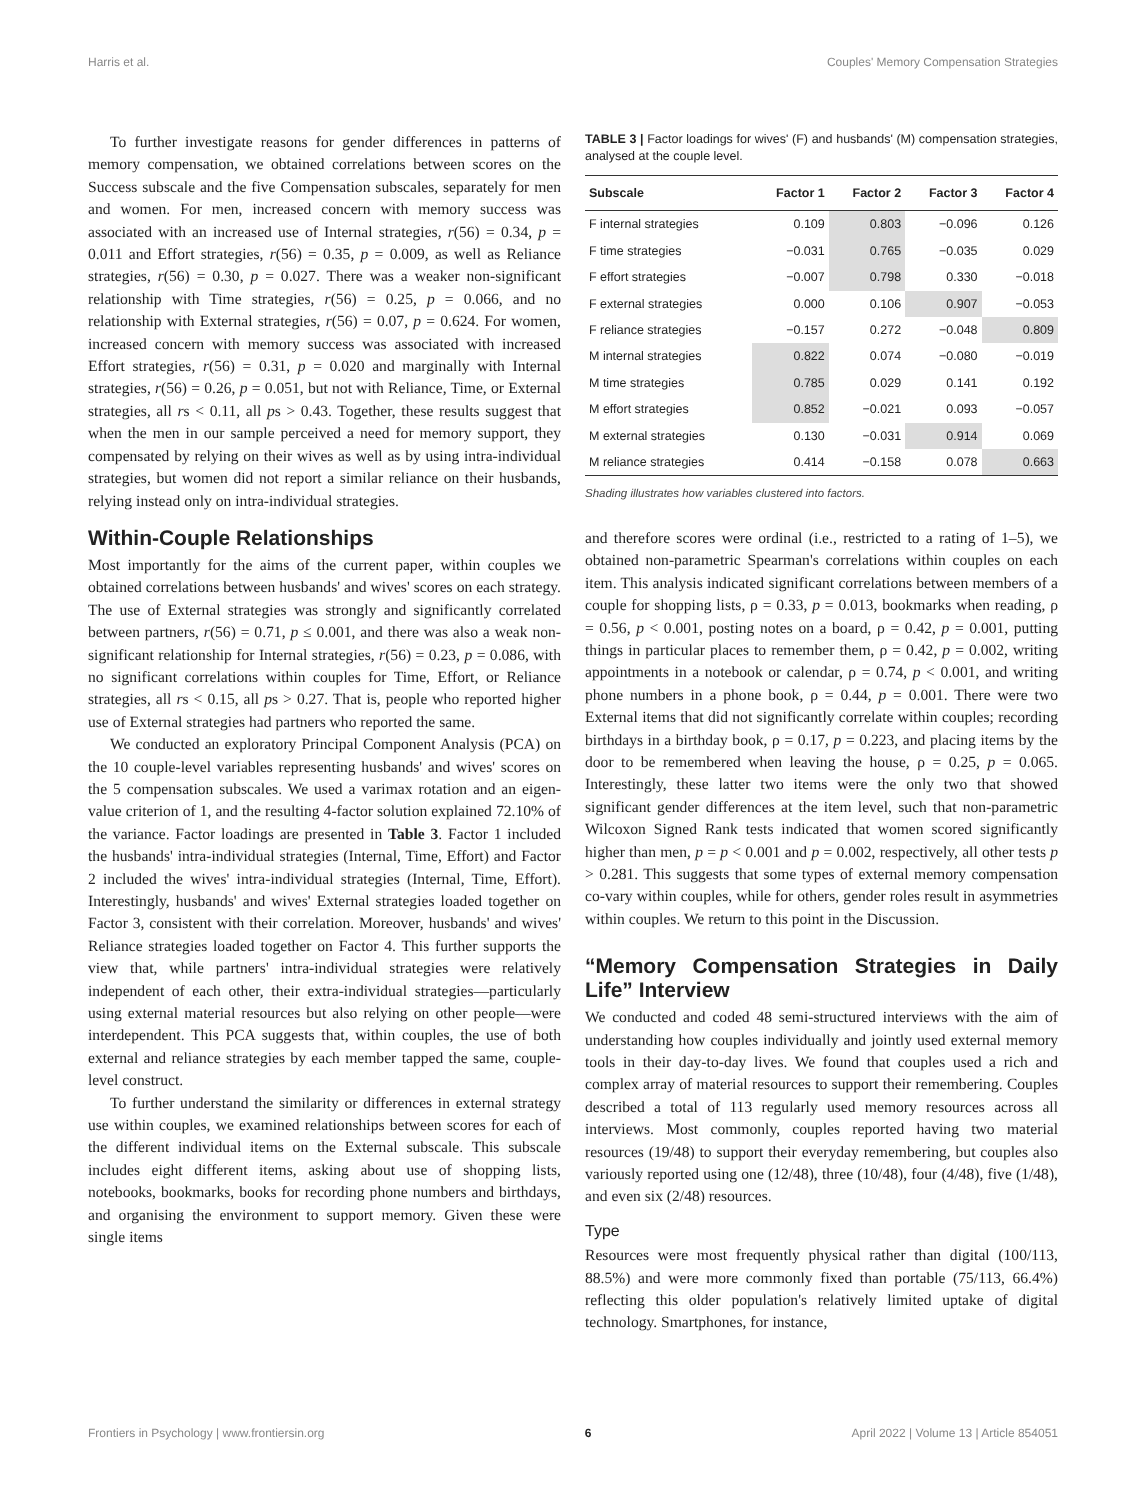Harris et al. Couples' Memory Compensation Strategies
To further investigate reasons for gender differences in patterns of memory compensation, we obtained correlations between scores on the Success subscale and the five Compensation subscales, separately for men and women. For men, increased concern with memory success was associated with an increased use of Internal strategies, r(56) = 0.34, p = 0.011 and Effort strategies, r(56) = 0.35, p = 0.009, as well as Reliance strategies, r(56) = 0.30, p = 0.027. There was a weaker non-significant relationship with Time strategies, r(56) = 0.25, p = 0.066, and no relationship with External strategies, r(56) = 0.07, p = 0.624. For women, increased concern with memory success was associated with increased Effort strategies, r(56) = 0.31, p = 0.020 and marginally with Internal strategies, r(56) = 0.26, p = 0.051, but not with Reliance, Time, or External strategies, all rs < 0.11, all ps > 0.43. Together, these results suggest that when the men in our sample perceived a need for memory support, they compensated by relying on their wives as well as by using intra-individual strategies, but women did not report a similar reliance on their husbands, relying instead only on intra-individual strategies.
Within-Couple Relationships
Most importantly for the aims of the current paper, within couples we obtained correlations between husbands' and wives' scores on each strategy. The use of External strategies was strongly and significantly correlated between partners, r(56) = 0.71, p ≤ 0.001, and there was also a weak non-significant relationship for Internal strategies, r(56) = 0.23, p = 0.086, with no significant correlations within couples for Time, Effort, or Reliance strategies, all rs < 0.15, all ps > 0.27. That is, people who reported higher use of External strategies had partners who reported the same.
We conducted an exploratory Principal Component Analysis (PCA) on the 10 couple-level variables representing husbands' and wives' scores on the 5 compensation subscales. We used a varimax rotation and an eigen-value criterion of 1, and the resulting 4-factor solution explained 72.10% of the variance. Factor loadings are presented in Table 3. Factor 1 included the husbands' intra-individual strategies (Internal, Time, Effort) and Factor 2 included the wives' intra-individual strategies (Internal, Time, Effort). Interestingly, husbands' and wives' External strategies loaded together on Factor 3, consistent with their correlation. Moreover, husbands' and wives' Reliance strategies loaded together on Factor 4. This further supports the view that, while partners' intra-individual strategies were relatively independent of each other, their extra-individual strategies—particularly using external material resources but also relying on other people—were interdependent. This PCA suggests that, within couples, the use of both external and reliance strategies by each member tapped the same, couple-level construct.
To further understand the similarity or differences in external strategy use within couples, we examined relationships between scores for each of the different individual items on the External subscale. This subscale includes eight different items, asking about use of shopping lists, notebooks, bookmarks, books for recording phone numbers and birthdays, and organising the environment to support memory. Given these were single items
TABLE 3 | Factor loadings for wives' (F) and husbands' (M) compensation strategies, analysed at the couple level.
| Subscale | Factor 1 | Factor 2 | Factor 3 | Factor 4 |
| --- | --- | --- | --- | --- |
| F internal strategies | 0.109 | 0.803 | −0.096 | 0.126 |
| F time strategies | −0.031 | 0.765 | −0.035 | 0.029 |
| F effort strategies | −0.007 | 0.798 | 0.330 | −0.018 |
| F external strategies | 0.000 | 0.106 | 0.907 | −0.053 |
| F reliance strategies | −0.157 | 0.272 | −0.048 | 0.809 |
| M internal strategies | 0.822 | 0.074 | −0.080 | −0.019 |
| M time strategies | 0.785 | 0.029 | 0.141 | 0.192 |
| M effort strategies | 0.852 | −0.021 | 0.093 | −0.057 |
| M external strategies | 0.130 | −0.031 | 0.914 | 0.069 |
| M reliance strategies | 0.414 | −0.158 | 0.078 | 0.663 |
Shading illustrates how variables clustered into factors.
and therefore scores were ordinal (i.e., restricted to a rating of 1–5), we obtained non-parametric Spearman's correlations within couples on each item. This analysis indicated significant correlations between members of a couple for shopping lists, ρ = 0.33, p = 0.013, bookmarks when reading, ρ = 0.56, p < 0.001, posting notes on a board, ρ = 0.42, p = 0.001, putting things in particular places to remember them, ρ = 0.42, p = 0.002, writing appointments in a notebook or calendar, ρ = 0.74, p < 0.001, and writing phone numbers in a phone book, ρ = 0.44, p = 0.001. There were two External items that did not significantly correlate within couples; recording birthdays in a birthday book, ρ = 0.17, p = 0.223, and placing items by the door to be remembered when leaving the house, ρ = 0.25, p = 0.065. Interestingly, these latter two items were the only two that showed significant gender differences at the item level, such that non-parametric Wilcoxon Signed Rank tests indicated that women scored significantly higher than men, p = p < 0.001 and p = 0.002, respectively, all other tests p > 0.281. This suggests that some types of external memory compensation co-vary within couples, while for others, gender roles result in asymmetries within couples. We return to this point in the Discussion.
“Memory Compensation Strategies in Daily Life” Interview
We conducted and coded 48 semi-structured interviews with the aim of understanding how couples individually and jointly used external memory tools in their day-to-day lives. We found that couples used a rich and complex array of material resources to support their remembering. Couples described a total of 113 regularly used memory resources across all interviews. Most commonly, couples reported having two material resources (19/48) to support their everyday remembering, but couples also variously reported using one (12/48), three (10/48), four (4/48), five (1/48), and even six (2/48) resources.
Type
Resources were most frequently physical rather than digital (100/113, 88.5%) and were more commonly fixed than portable (75/113, 66.4%) reflecting this older population's relatively limited uptake of digital technology. Smartphones, for instance,
Frontiers in Psychology | www.frontiersin.org 6 April 2022 | Volume 13 | Article 854051